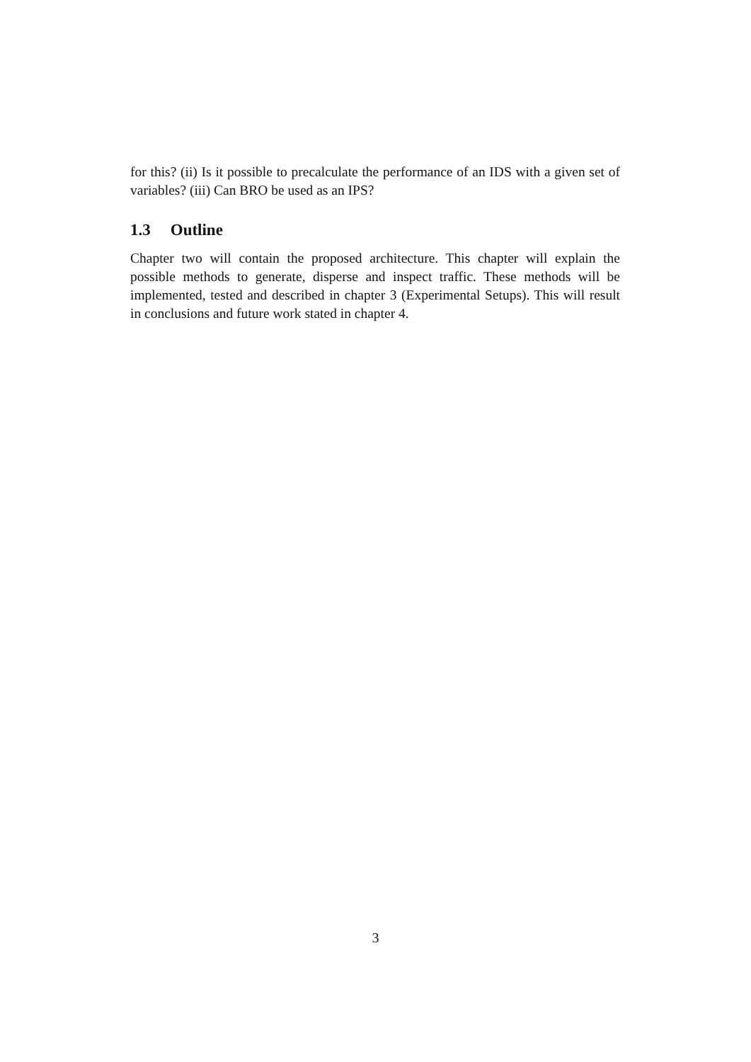for this? (ii) Is it possible to precalculate the performance of an IDS with a given set of variables? (iii) Can BRO be used as an IPS?
1.3 Outline
Chapter two will contain the proposed architecture. This chapter will explain the possible methods to generate, disperse and inspect traffic. These methods will be implemented, tested and described in chapter 3 (Experimental Setups). This will result in conclusions and future work stated in chapter 4.
3